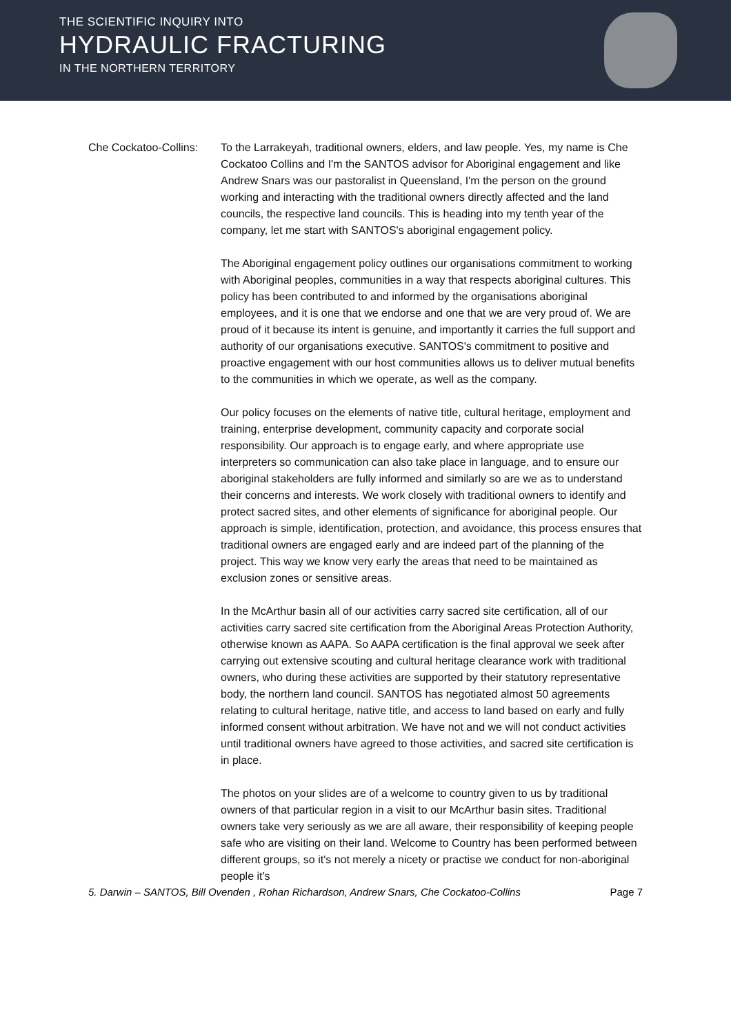THE SCIENTIFIC INQUIRY INTO
HYDRAULIC FRACTURING
IN THE NORTHERN TERRITORY
Che Cockatoo-Collins:
To the Larrakeyah, traditional owners, elders, and law people. Yes, my name is Che Cockatoo Collins and I'm the SANTOS advisor for Aboriginal engagement and like Andrew Snars was our pastoralist in Queensland, I'm the person on the ground working and interacting with the traditional owners directly affected and the land councils, the respective land councils. This is heading into my tenth year of the company, let me start with SANTOS's aboriginal engagement policy.
The Aboriginal engagement policy outlines our organisations commitment to working with Aboriginal peoples, communities in a way that respects aboriginal cultures. This policy has been contributed to and informed by the organisations aboriginal employees, and it is one that we endorse and one that we are very proud of. We are proud of it because its intent is genuine, and importantly it carries the full support and authority of our organisations executive. SANTOS's commitment to positive and proactive engagement with our host communities allows us to deliver mutual benefits to the communities in which we operate, as well as the company.
Our policy focuses on the elements of native title, cultural heritage, employment and training, enterprise development, community capacity and corporate social responsibility. Our approach is to engage early, and where appropriate use interpreters so communication can also take place in language, and to ensure our aboriginal stakeholders are fully informed and similarly so are we as to understand their concerns and interests. We work closely with traditional owners to identify and protect sacred sites, and other elements of significance for aboriginal people. Our approach is simple, identification, protection, and avoidance, this process ensures that traditional owners are engaged early and are indeed part of the planning of the project. This way we know very early the areas that need to be maintained as exclusion zones or sensitive areas.
In the McArthur basin all of our activities carry sacred site certification, all of our activities carry sacred site certification from the Aboriginal Areas Protection Authority, otherwise known as AAPA. So AAPA certification is the final approval we seek after carrying out extensive scouting and cultural heritage clearance work with traditional owners, who during these activities are supported by their statutory representative body, the northern land council. SANTOS has negotiated almost 50 agreements relating to cultural heritage, native title, and access to land based on early and fully informed consent without arbitration. We have not and we will not conduct activities until traditional owners have agreed to those activities, and sacred site certification is in place.
The photos on your slides are of a welcome to country given to us by traditional owners of that particular region in a visit to our McArthur basin sites. Traditional owners take very seriously as we are all aware, their responsibility of keeping people safe who are visiting on their land. Welcome to Country has been performed between different groups, so it's not merely a nicety or practise we conduct for non-aboriginal people it's
5. Darwin – SANTOS, Bill Ovenden , Rohan Richardson, Andrew Snars, Che Cockatoo-Collins Page 7